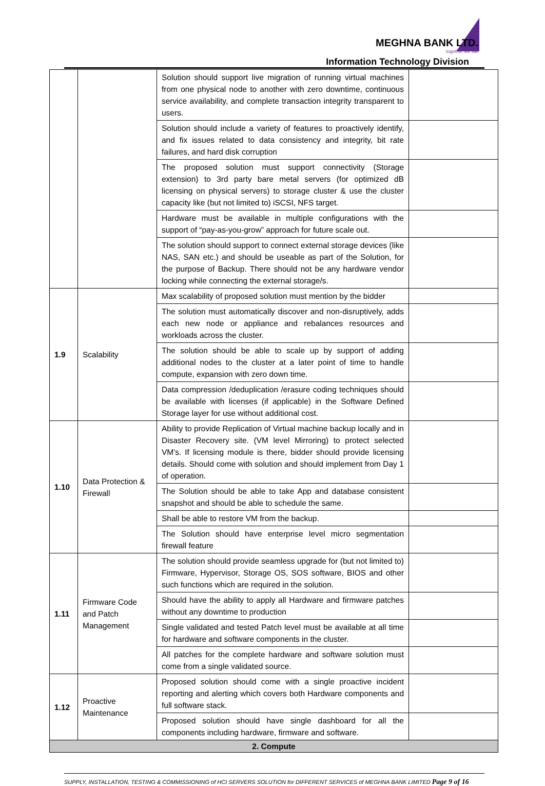MEGHNA BANK LTD.
together we sail
Information Technology Division
| | | Solution should support live migration of running virtual machines from one physical node to another with zero downtime, continuous service availability, and complete transaction integrity transparent to users. | |
| | | Solution should include a variety of features to proactively identify, and fix issues related to data consistency and integrity, bit rate failures, and hard disk corruption | |
| | | The proposed solution must support connectivity (Storage extension) to 3rd party bare metal servers (for optimized dB licensing on physical servers) to storage cluster & use the cluster capacity like (but not limited to) iSCSI, NFS target. | |
| | | Hardware must be available in multiple configurations with the support of “pay-as-you-grow” approach for future scale out. | |
| | | The solution should support to connect external storage devices (like NAS, SAN etc.) and should be useable as part of the Solution, for the purpose of Backup. There should not be any hardware vendor locking while connecting the external storage/s. | |
| 1.9 | Scalability | Max scalability of proposed solution must mention by the bidder | |
| | | The solution must automatically discover and non-disruptively, adds each new node or appliance and rebalances resources and workloads across the cluster. | |
| | | The solution should be able to scale up by support of adding additional nodes to the cluster at a later point of time to handle compute, expansion with zero down time. | |
| | | Data compression /deduplication /erasure coding techniques should be available with licenses (if applicable) in the Software Defined Storage layer for use without additional cost. | |
| 1.10 | Data Protection & Firewall | Ability to provide Replication of Virtual machine backup locally and in Disaster Recovery site. (VM level Mirroring) to protect selected VM's. If licensing module is there, bidder should provide licensing details. Should come with solution and should implement from Day 1 of operation. | |
| | | The Solution should be able to take App and database consistent snapshot and should be able to schedule the same. | |
| | | Shall be able to restore VM from the backup. | |
| | | The Solution should have enterprise level micro segmentation firewall feature | |
| 1.11 | Firmware Code and Patch Management | The solution should provide seamless upgrade for (but not limited to) Firmware, Hypervisor, Storage OS, SOS software, BIOS and other such functions which are required in the solution. | |
| | | Should have the ability to apply all Hardware and firmware patches without any downtime to production | |
| | | Single validated and tested Patch level must be available at all time for hardware and software components in the cluster. | |
| | | All patches for the complete hardware and software solution must come from a single validated source. | |
| 1.12 | Proactive Maintenance | Proposed solution should come with a single proactive incident reporting and alerting which covers both Hardware components and full software stack. | |
| | | Proposed solution should have single dashboard for all the components including hardware, firmware and software. | |
| 2. Compute | | | |
SUPPLY, INSTALLATION, TESTING & COMMISSIONING of HCI SERVERS SOLUTION for DIFFERENT SERVICES of MEGHNA BANK LIMITED Page 9 of 16